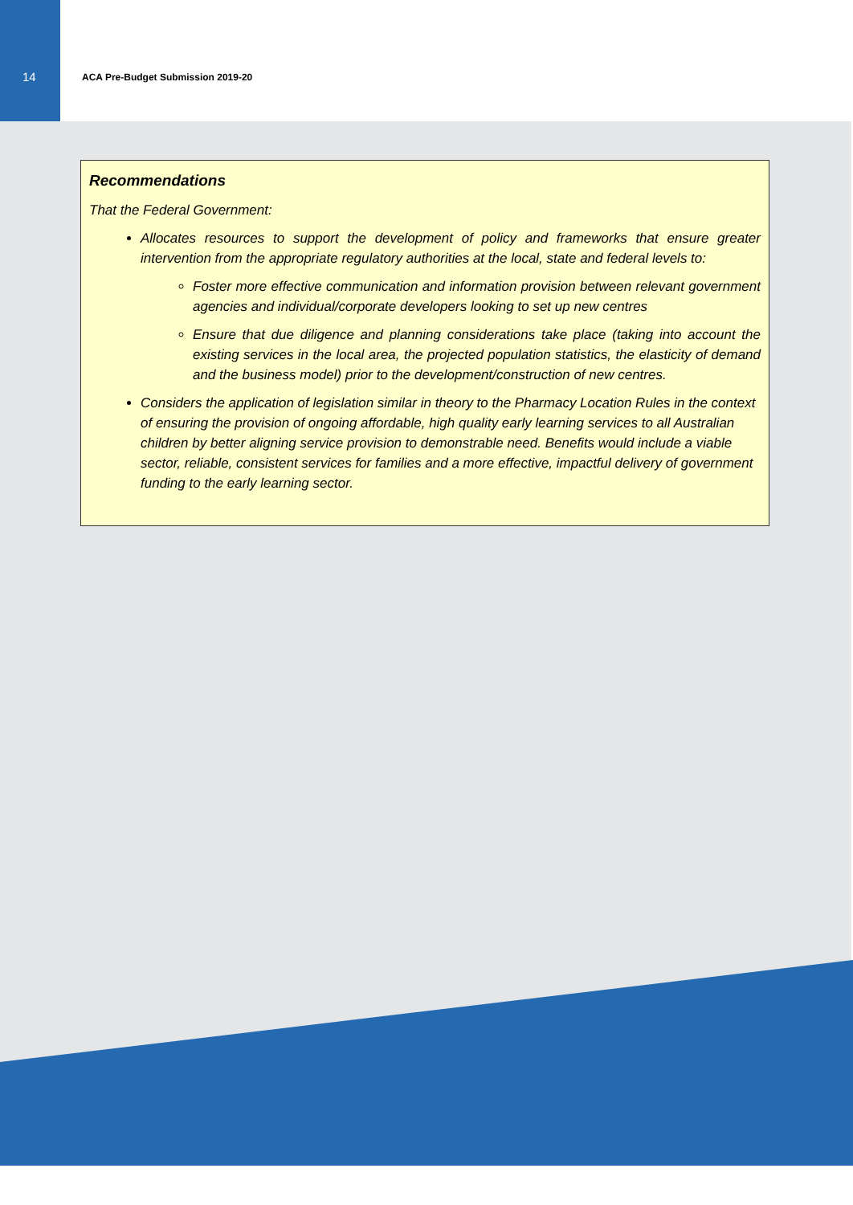14 ACA Pre-Budget Submission 2019-20
Recommendations
That the Federal Government:
Allocates resources to support the development of policy and frameworks that ensure greater intervention from the appropriate regulatory authorities at the local, state and federal levels to:
Foster more effective communication and information provision between relevant government agencies and individual/corporate developers looking to set up new centres
Ensure that due diligence and planning considerations take place (taking into account the existing services in the local area, the projected population statistics, the elasticity of demand and the business model) prior to the development/construction of new centres.
Considers the application of legislation similar in theory to the Pharmacy Location Rules in the context of ensuring the provision of ongoing affordable, high quality early learning services to all Australian children by better aligning service provision to demonstrable need. Benefits would include a viable sector, reliable, consistent services for families and a more effective, impactful delivery of government funding to the early learning sector.